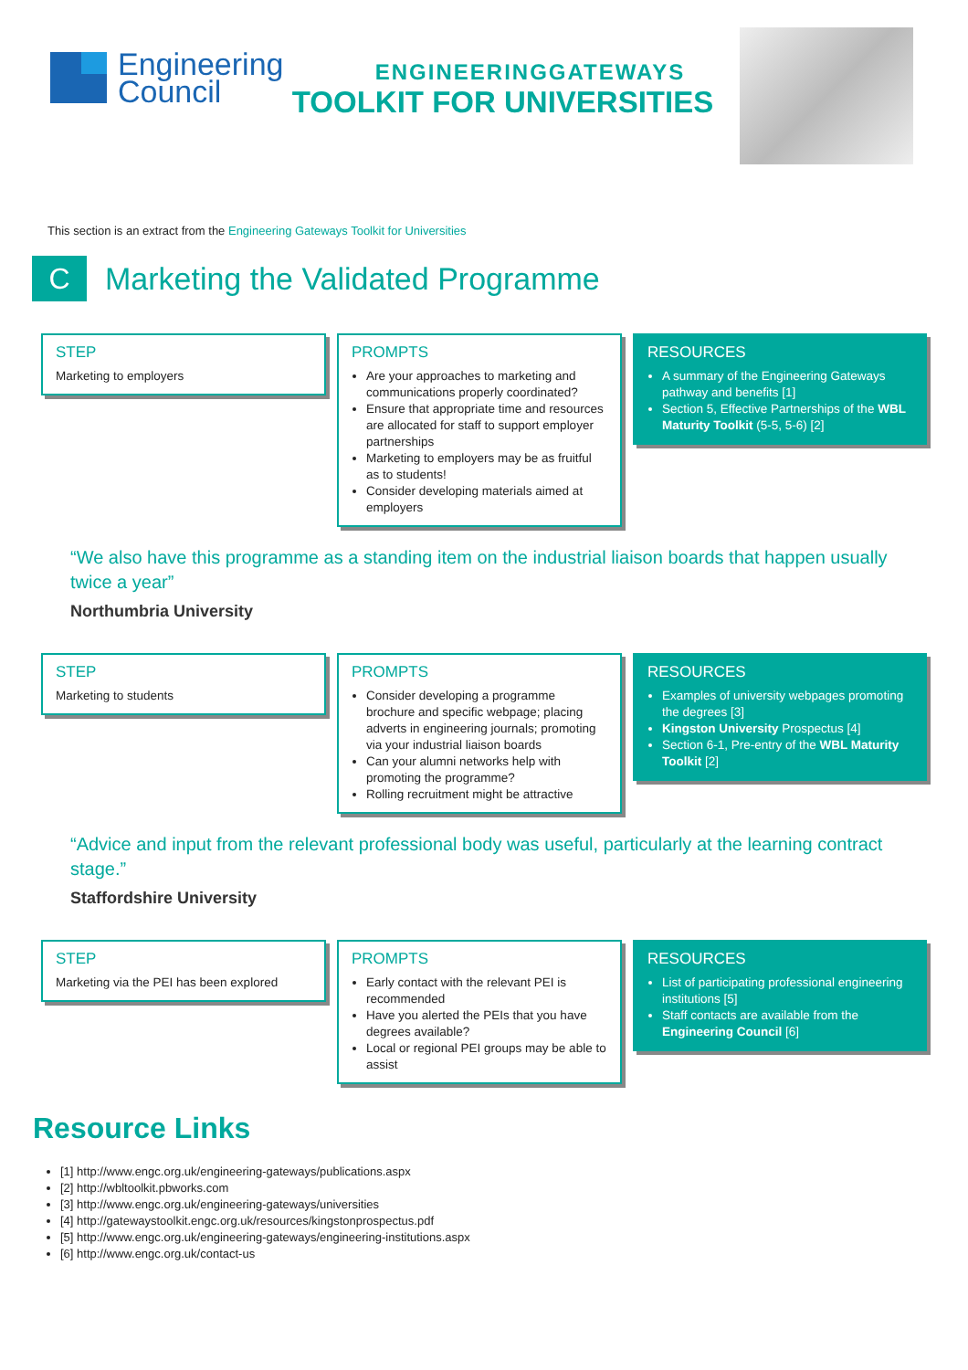Engineering
Council
ENGINEERINGGATEWAYS
TOOLKIT FOR UNIVERSITIES
This section is an extract from the Engineering Gateways Toolkit for Universities
C
Marketing the Validated Programme
STEP
Marketing to employers
PROMPTS
Are your approaches to marketing and communications properly coordinated?
Ensure that appropriate time and resources are allocated for staff to support employer partnerships
Marketing to employers may be as fruitful as to students!
Consider developing materials aimed at employers
RESOURCES
A summary of the Engineering Gateways pathway and benefits [1]
Section 5, Effective Partnerships of the WBL Maturity Toolkit (5-5, 5-6) [2]
“We also have this programme as a standing item on the industrial liaison boards that happen usually twice a year”
Northumbria University
STEP
Marketing to students
PROMPTS
Consider developing a programme brochure and specific webpage; placing adverts in engineering journals; promoting via your industrial liaison boards
Can your alumni networks help with promoting the programme?
Rolling recruitment might be attractive
RESOURCES
Examples of university webpages promoting the degrees [3]
Kingston University Prospectus [4]
Section 6-1, Pre-entry of the WBL Maturity Toolkit [2]
“Advice and input from the relevant professional body was useful, particularly at the learning contract stage.”
Staffordshire University
STEP
Marketing via the PEI has been explored
PROMPTS
Early contact with the relevant PEI is recommended
Have you alerted the PEIs that you have degrees available?
Local or regional PEI groups may be able to assist
RESOURCES
List of participating professional engineering institutions [5]
Staff contacts are available from the Engineering Council [6]
Resource Links
[1] http://www.engc.org.uk/engineering-gateways/publications.aspx
[2] http://wbltoolkit.pbworks.com
[3] http://www.engc.org.uk/engineering-gateways/universities
[4] http://gatewaystoolkit.engc.org.uk/resources/kingstonprospectus.pdf
[5] http://www.engc.org.uk/engineering-gateways/engineering-institutions.aspx
[6] http://www.engc.org.uk/contact-us